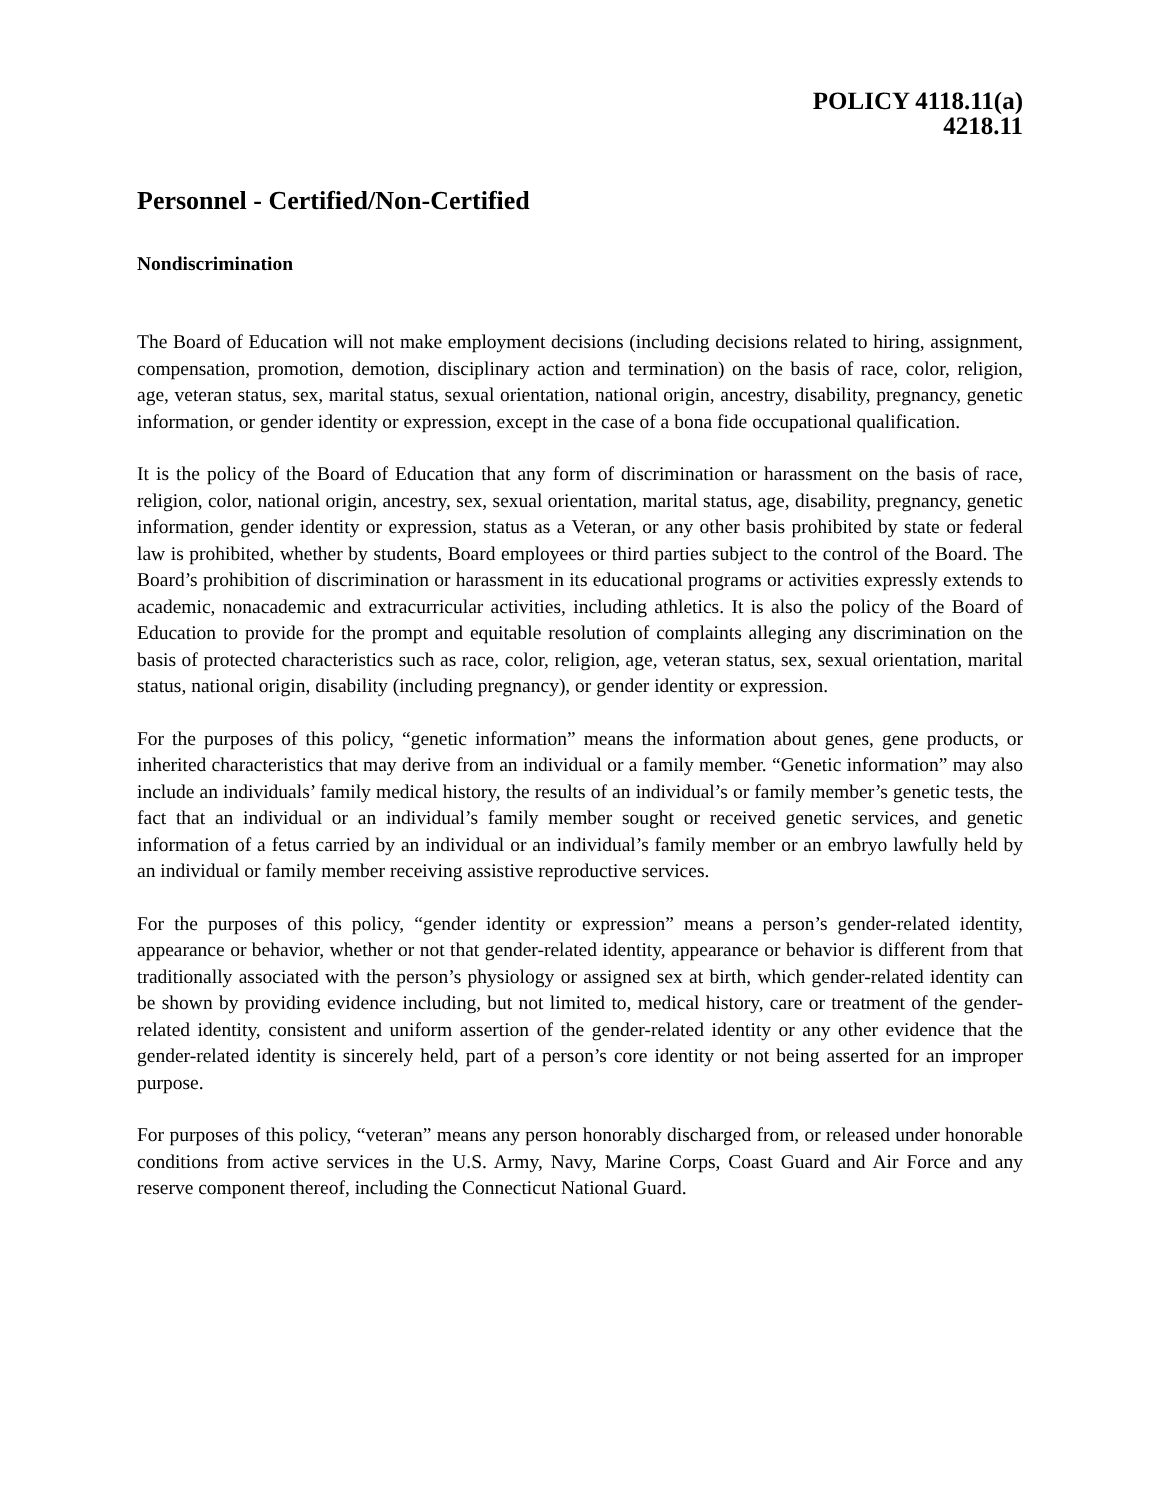POLICY 4118.11(a)
4218.11
Personnel - Certified/Non-Certified
Nondiscrimination
The Board of Education will not make employment decisions (including decisions related to hiring, assignment, compensation, promotion, demotion, disciplinary action and termination) on the basis of race, color, religion, age, veteran status, sex, marital status, sexual orientation, national origin, ancestry, disability, pregnancy, genetic information, or gender identity or expression, except in the case of a bona fide occupational qualification.
It is the policy of the Board of Education that any form of discrimination or harassment on the basis of race, religion, color, national origin, ancestry, sex, sexual orientation, marital status, age, disability, pregnancy, genetic information, gender identity or expression, status as a Veteran, or any other basis prohibited by state or federal law is prohibited, whether by students, Board employees or third parties subject to the control of the Board. The Board’s prohibition of discrimination or harassment in its educational programs or activities expressly extends to academic, nonacademic and extracurricular activities, including athletics. It is also the policy of the Board of Education to provide for the prompt and equitable resolution of complaints alleging any discrimination on the basis of protected characteristics such as race, color, religion, age, veteran status, sex, sexual orientation, marital status, national origin, disability (including pregnancy), or gender identity or expression.
For the purposes of this policy, “genetic information” means the information about genes, gene products, or inherited characteristics that may derive from an individual or a family member. “Genetic information” may also include an individuals’ family medical history, the results of an individual’s or family member’s genetic tests, the fact that an individual or an individual’s family member sought or received genetic services, and genetic information of a fetus carried by an individual or an individual’s family member or an embryo lawfully held by an individual or family member receiving assistive reproductive services.
For the purposes of this policy, “gender identity or expression” means a person’s gender-related identity, appearance or behavior, whether or not that gender-related identity, appearance or behavior is different from that traditionally associated with the person’s physiology or assigned sex at birth, which gender-related identity can be shown by providing evidence including, but not limited to, medical history, care or treatment of the gender-related identity, consistent and uniform assertion of the gender-related identity or any other evidence that the gender-related identity is sincerely held, part of a person’s core identity or not being asserted for an improper purpose.
For purposes of this policy, “veteran” means any person honorably discharged from, or released under honorable conditions from active services in the U.S. Army, Navy, Marine Corps, Coast Guard and Air Force and any reserve component thereof, including the Connecticut National Guard.